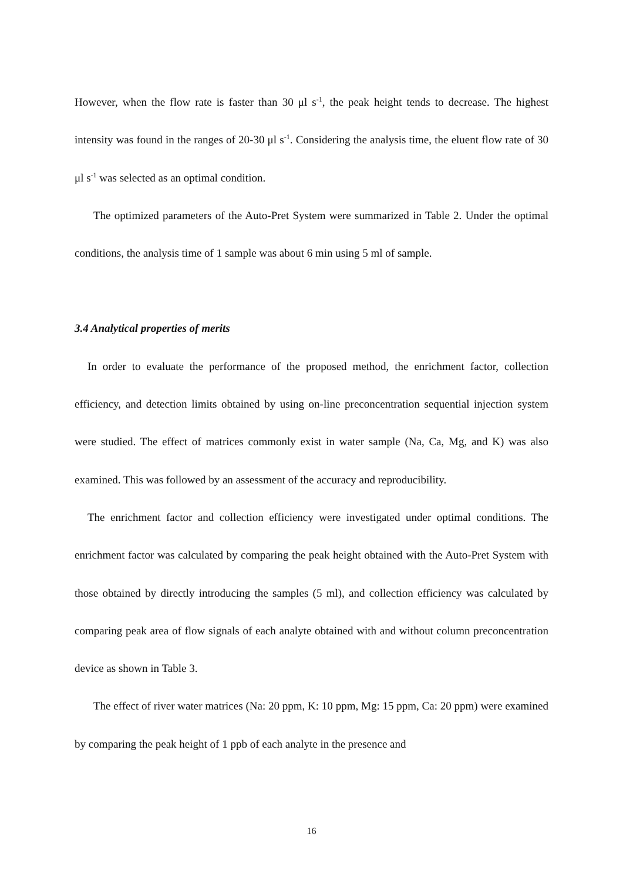However, when the flow rate is faster than 30 μl s<sup>-1</sup>, the peak height tends to decrease. The highest intensity was found in the ranges of 20-30 μl s<sup>-1</sup>. Considering the analysis time, the eluent flow rate of 30 μl s<sup>-1</sup> was selected as an optimal condition.
The optimized parameters of the Auto-Pret System were summarized in Table 2. Under the optimal conditions, the analysis time of 1 sample was about 6 min using 5 ml of sample.
3.4 Analytical properties of merits
In order to evaluate the performance of the proposed method, the enrichment factor, collection efficiency, and detection limits obtained by using on-line preconcentration sequential injection system were studied. The effect of matrices commonly exist in water sample (Na, Ca, Mg, and K) was also examined. This was followed by an assessment of the accuracy and reproducibility.
The enrichment factor and collection efficiency were investigated under optimal conditions. The enrichment factor was calculated by comparing the peak height obtained with the Auto-Pret System with those obtained by directly introducing the samples (5 ml), and collection efficiency was calculated by comparing peak area of flow signals of each analyte obtained with and without column preconcentration device as shown in Table 3.
The effect of river water matrices (Na: 20 ppm, K: 10 ppm, Mg: 15 ppm, Ca: 20 ppm) were examined by comparing the peak height of 1 ppb of each analyte in the presence and
16